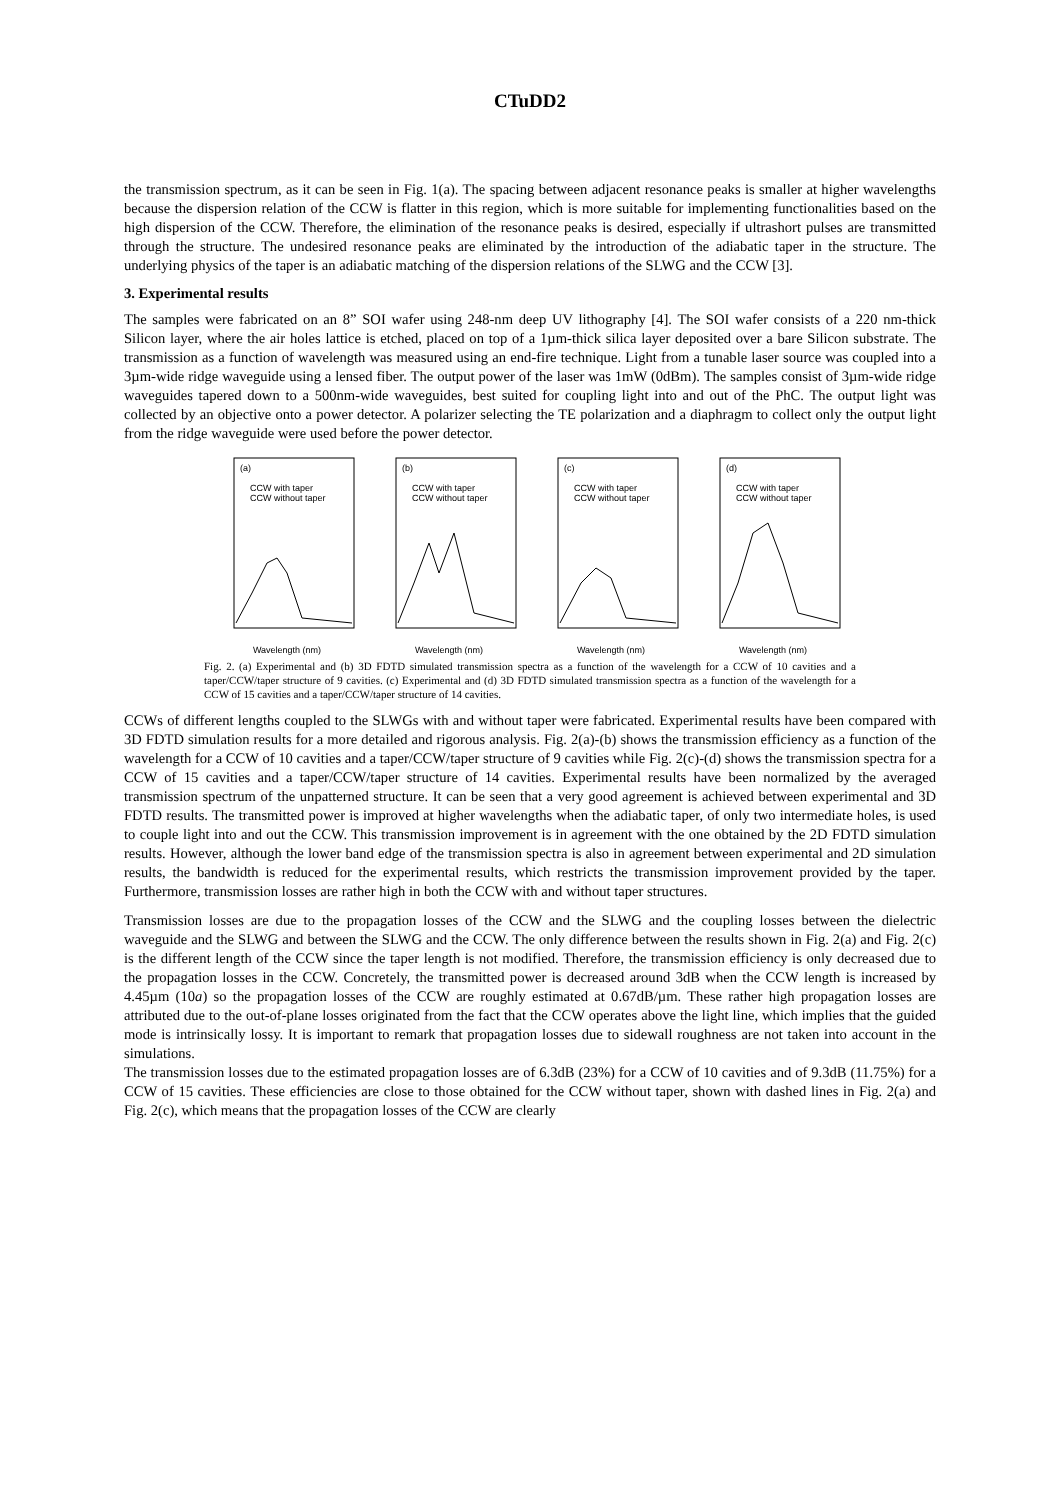CTuDD2
the transmission spectrum, as it can be seen in Fig. 1(a). The spacing between adjacent resonance peaks is smaller at higher wavelengths because the dispersion relation of the CCW is flatter in this region, which is more suitable for implementing functionalities based on the high dispersion of the CCW. Therefore, the elimination of the resonance peaks is desired, especially if ultrashort pulses are transmitted through the structure. The undesired resonance peaks are eliminated by the introduction of the adiabatic taper in the structure. The underlying physics of the taper is an adiabatic matching of the dispersion relations of the SLWG and the CCW [3].
3. Experimental results
The samples were fabricated on an 8” SOI wafer using 248-nm deep UV lithography [4]. The SOI wafer consists of a 220 nm-thick Silicon layer, where the air holes lattice is etched, placed on top of a 1µm-thick silica layer deposited over a bare Silicon substrate. The transmission as a function of wavelength was measured using an end-fire technique. Light from a tunable laser source was coupled into a 3µm-wide ridge waveguide using a lensed fiber. The output power of the laser was 1mW (0dBm). The samples consist of 3µm-wide ridge waveguides tapered down to a 500nm-wide waveguides, best suited for coupling light into and out of the PhC. The output light was collected by an objective onto a power detector. A polarizer selecting the TE polarization and a diaphragm to collect only the output light from the ridge waveguide were used before the power detector.
(a)
CCW with taper
CCW without taper
Wavelength (nm)
(b)
CCW with taper
CCW without taper
Wavelength (nm)
(c)
CCW with taper
CCW without taper
Wavelength (nm)
(d)
CCW with taper
CCW without taper
Wavelength (nm)
Fig. 2. (a) Experimental and (b) 3D FDTD simulated transmission spectra as a function of the wavelength for a CCW of 10 cavities and a taper/CCW/taper structure of 9 cavities. (c) Experimental and (d) 3D FDTD simulated transmission spectra as a function of the wavelength for a CCW of 15 cavities and a taper/CCW/taper structure of 14 cavities.
CCWs of different lengths coupled to the SLWGs with and without taper were fabricated. Experimental results have been compared with 3D FDTD simulation results for a more detailed and rigorous analysis. Fig. 2(a)-(b) shows the transmission efficiency as a function of the wavelength for a CCW of 10 cavities and a taper/CCW/taper structure of 9 cavities while Fig. 2(c)-(d) shows the transmission spectra for a CCW of 15 cavities and a taper/CCW/taper structure of 14 cavities. Experimental results have been normalized by the averaged transmission spectrum of the unpatterned structure. It can be seen that a very good agreement is achieved between experimental and 3D FDTD results. The transmitted power is improved at higher wavelengths when the adiabatic taper, of only two intermediate holes, is used to couple light into and out the CCW. This transmission improvement is in agreement with the one obtained by the 2D FDTD simulation results. However, although the lower band edge of the transmission spectra is also in agreement between experimental and 2D simulation results, the bandwidth is reduced for the experimental results, which restricts the transmission improvement provided by the taper. Furthermore, transmission losses are rather high in both the CCW with and without taper structures.
Transmission losses are due to the propagation losses of the CCW and the SLWG and the coupling losses between the dielectric waveguide and the SLWG and between the SLWG and the CCW. The only difference between the results shown in Fig. 2(a) and Fig. 2(c) is the different length of the CCW since the taper length is not modified. Therefore, the transmission efficiency is only decreased due to the propagation losses in the CCW. Concretely, the transmitted power is decreased around 3dB when the CCW length is increased by 4.45µm (10a) so the propagation losses of the CCW are roughly estimated at 0.67dB/µm. These rather high propagation losses are attributed due to the out-of-plane losses originated from the fact that the CCW operates above the light line, which implies that the guided mode is intrinsically lossy. It is important to remark that propagation losses due to sidewall roughness are not taken into account in the simulations.
The transmission losses due to the estimated propagation losses are of 6.3dB (23%) for a CCW of 10 cavities and of 9.3dB (11.75%) for a CCW of 15 cavities. These efficiencies are close to those obtained for the CCW without taper, shown with dashed lines in Fig. 2(a) and Fig. 2(c), which means that the propagation losses of the CCW are clearly